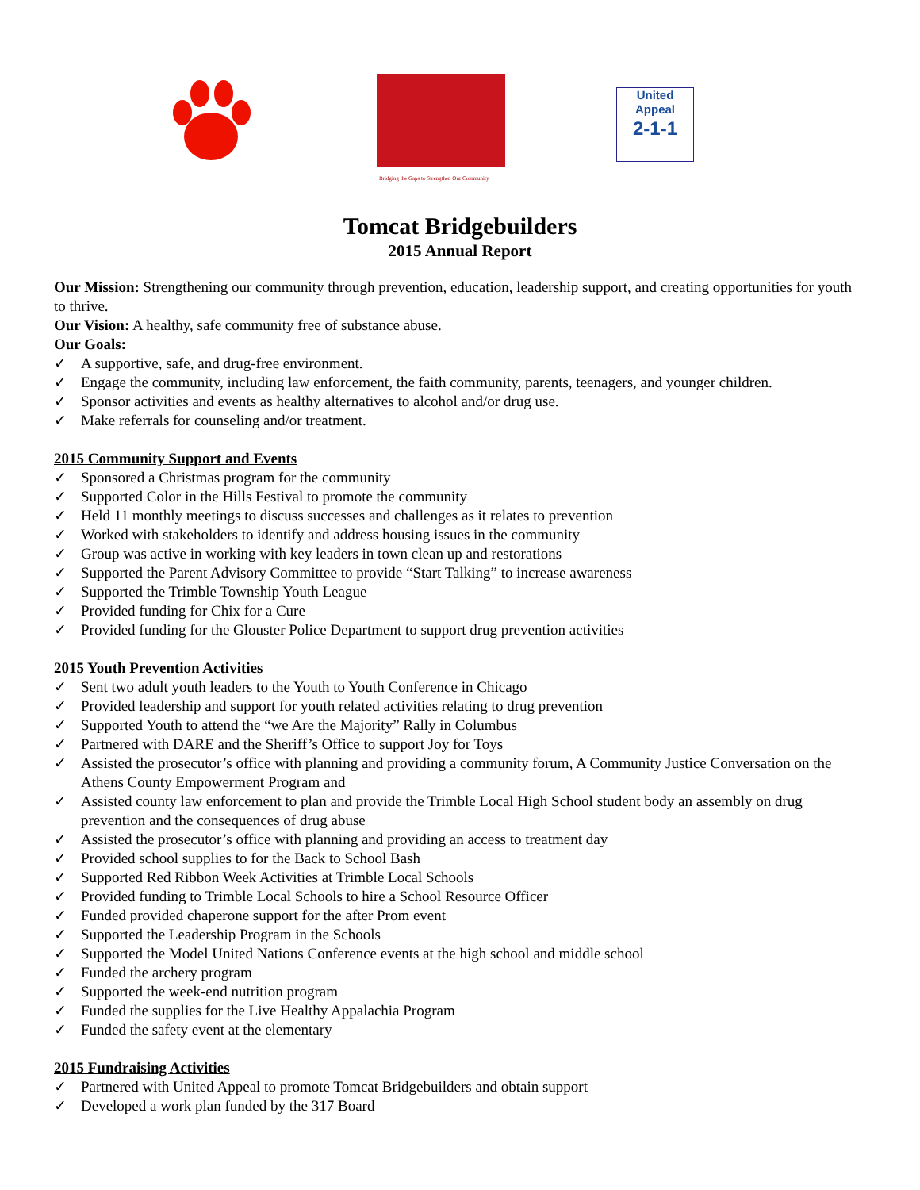Bridging the Gaps to Strengthen Our Community
United Appeal
2-1-1
Tomcat Bridgebuilders
2015 Annual Report
Our Mission: Strengthening our community through prevention, education, leadership support, and creating opportunities for youth to thrive.
Our Vision: A healthy, safe community free of substance abuse.
Our Goals:
✓ A supportive, safe, and drug-free environment.
✓ Engage the community, including law enforcement, the faith community, parents, teenagers, and younger children.
✓ Sponsor activities and events as healthy alternatives to alcohol and/or drug use.
✓ Make referrals for counseling and/or treatment.
2015 Community Support and Events
✓ Sponsored a Christmas program for the community
✓ Supported Color in the Hills Festival to promote the community
✓ Held 11 monthly meetings to discuss successes and challenges as it relates to prevention
✓ Worked with stakeholders to identify and address housing issues in the community
✓ Group was active in working with key leaders in town clean up and restorations
✓ Supported the Parent Advisory Committee to provide “Start Talking” to increase awareness
✓ Supported the Trimble Township Youth League
✓ Provided funding for Chix for a Cure
✓ Provided funding for the Glouster Police Department to support drug prevention activities
2015 Youth Prevention Activities
✓ Sent two adult youth leaders to the Youth to Youth Conference in Chicago
✓ Provided leadership and support for youth related activities relating to drug prevention
✓ Supported Youth to attend the “we Are the Majority” Rally in Columbus
✓ Partnered with DARE and the Sheriff’s Office to support Joy for Toys
✓ Assisted the prosecutor’s office with planning and providing a community forum, A Community Justice Conversation on the Athens County Empowerment Program and
✓ Assisted county law enforcement to plan and provide the Trimble Local High School student body an assembly on drug prevention and the consequences of drug abuse
✓ Assisted the prosecutor’s office with planning and providing an access to treatment day
✓ Provided school supplies to for the Back to School Bash
✓ Supported Red Ribbon Week Activities at Trimble Local Schools
✓ Provided funding to Trimble Local Schools to hire a School Resource Officer
✓ Funded provided chaperone support for the after Prom event
✓ Supported the Leadership Program in the Schools
✓ Supported the Model United Nations Conference events at the high school and middle school
✓ Funded the archery program
✓ Supported the week-end nutrition program
✓ Funded the supplies for the Live Healthy Appalachia Program
✓ Funded the safety event at the elementary
2015 Fundraising Activities
✓ Partnered with United Appeal to promote Tomcat Bridgebuilders and obtain support
✓ Developed a work plan funded by the 317 Board